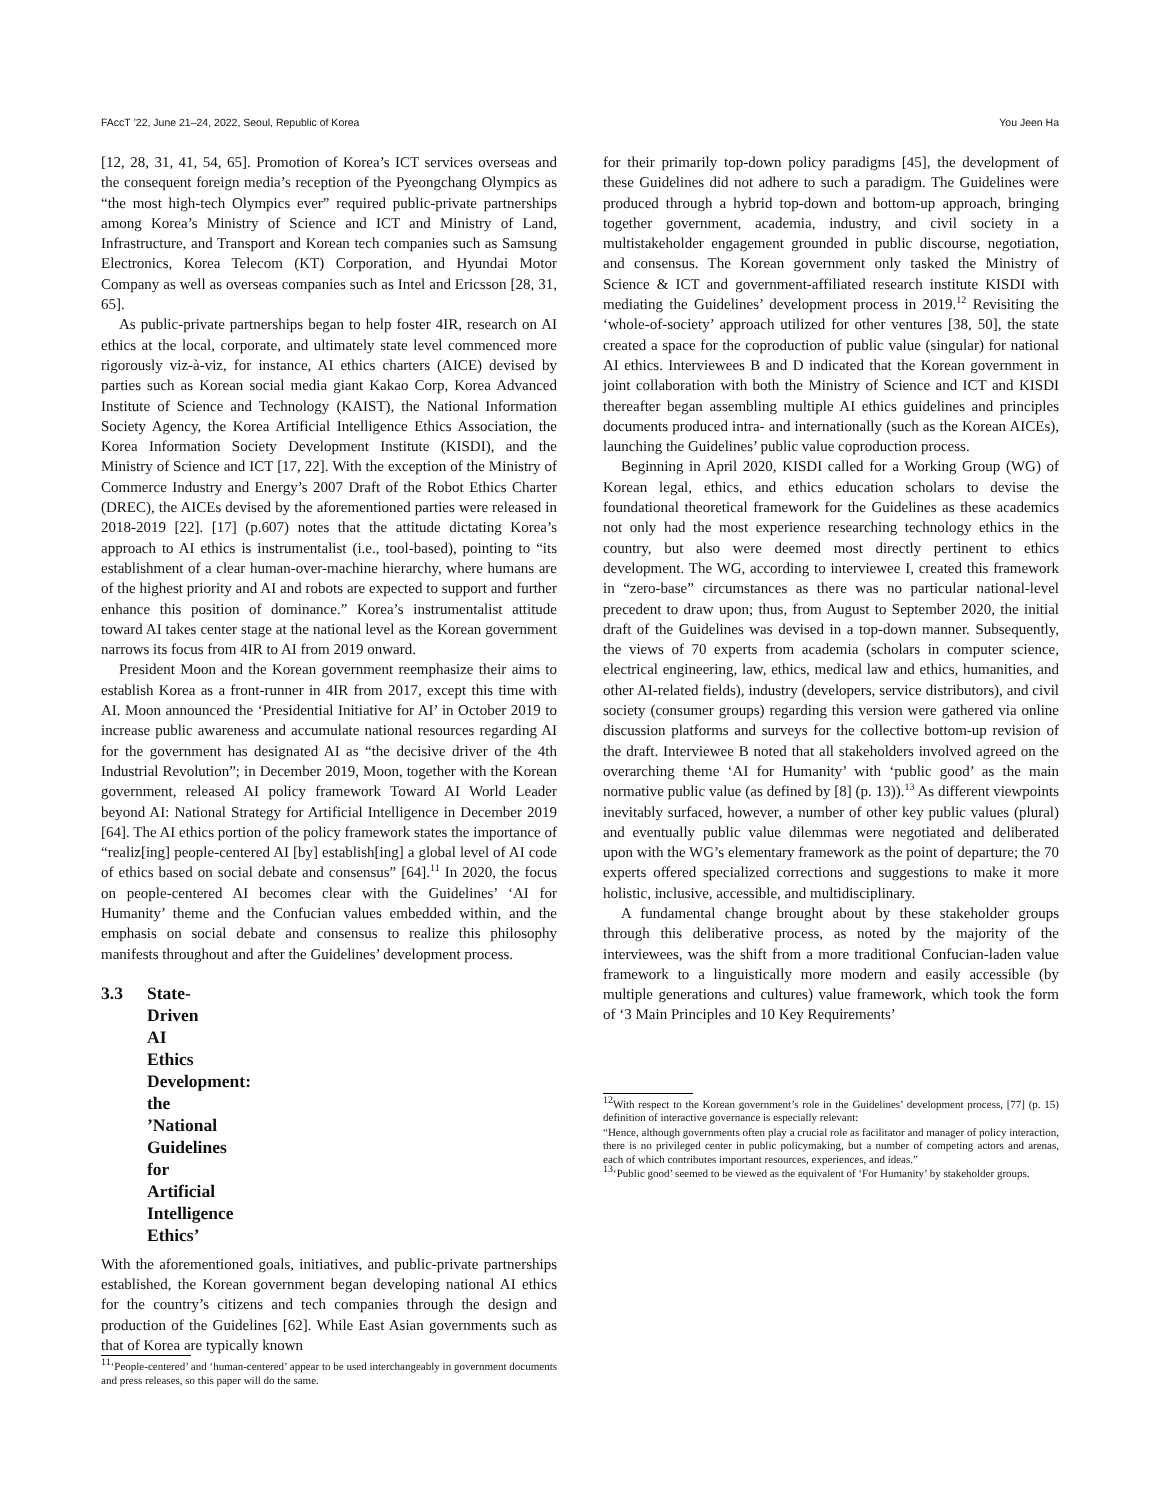FAccT ’22, June 21–24, 2022, Seoul, Republic of Korea You Jeen Ha
[12, 28, 31, 41, 54, 65]. Promotion of Korea’s ICT services overseas and the consequent foreign media’s reception of the Pyeongchang Olympics as “the most high-tech Olympics ever” required public-private partnerships among Korea’s Ministry of Science and ICT and Ministry of Land, Infrastructure, and Transport and Korean tech companies such as Samsung Electronics, Korea Telecom (KT) Corporation, and Hyundai Motor Company as well as overseas companies such as Intel and Ericsson [28, 31, 65].
As public-private partnerships began to help foster 4IR, research on AI ethics at the local, corporate, and ultimately state level commenced more rigorously viz-à-viz, for instance, AI ethics charters (AICE) devised by parties such as Korean social media giant Kakao Corp, Korea Advanced Institute of Science and Technology (KAIST), the National Information Society Agency, the Korea Artificial Intelligence Ethics Association, the Korea Information Society Development Institute (KISDI), and the Ministry of Science and ICT [17, 22]. With the exception of the Ministry of Commerce Industry and Energy’s 2007 Draft of the Robot Ethics Charter (DREC), the AICEs devised by the aforementioned parties were released in 2018-2019 [22]. [17] (p.607) notes that the attitude dictating Korea’s approach to AI ethics is instrumentalist (i.e., tool-based), pointing to “its establishment of a clear human-over-machine hierarchy, where humans are of the highest priority and AI and robots are expected to support and further enhance this position of dominance.” Korea’s instrumentalist attitude toward AI takes center stage at the national level as the Korean government narrows its focus from 4IR to AI from 2019 onward.
President Moon and the Korean government reemphasize their aims to establish Korea as a front-runner in 4IR from 2017, except this time with AI. Moon announced the ‘Presidential Initiative for AI’ in October 2019 to increase public awareness and accumulate national resources regarding AI for the government has designated AI as “the decisive driver of the 4th Industrial Revolution”; in December 2019, Moon, together with the Korean government, released AI policy framework Toward AI World Leader beyond AI: National Strategy for Artificial Intelligence in December 2019 [64]. The AI ethics portion of the policy framework states the importance of “realiz[ing] people-centered AI [by] establish[ing] a global level of AI code of ethics based on social debate and consensus” [64].<sup>11</sup> In 2020, the focus on people-centered AI becomes clear with the Guidelines’ ‘AI for Humanity’ theme and the Confucian values embedded within, and the emphasis on social debate and consensus to realize this philosophy manifests throughout and after the Guidelines’ development process.
3.3 State-Driven AI Ethics Development: the ’National Guidelines for Artificial Intelligence Ethics’
With the aforementioned goals, initiatives, and public-private partnerships established, the Korean government began developing national AI ethics for the country’s citizens and tech companies through the design and production of the Guidelines [62]. While East Asian governments such as that of Korea are typically known
<sup>11</sup> ‘People-centered’ and ‘human-centered’ appear to be used interchangeably in government documents and press releases, so this paper will do the same.
for their primarily top-down policy paradigms [45], the development of these Guidelines did not adhere to such a paradigm. The Guidelines were produced through a hybrid top-down and bottom-up approach, bringing together government, academia, industry, and civil society in a multistakeholder engagement grounded in public discourse, negotiation, and consensus. The Korean government only tasked the Ministry of Science & ICT and government-affiliated research institute KISDI with mediating the Guidelines’ development process in 2019.<sup>12</sup> Revisiting the ‘whole-of-society’ approach utilized for other ventures [38, 50], the state created a space for the coproduction of public value (singular) for national AI ethics. Interviewees B and D indicated that the Korean government in joint collaboration with both the Ministry of Science and ICT and KISDI thereafter began assembling multiple AI ethics guidelines and principles documents produced intra- and internationally (such as the Korean AICEs), launching the Guidelines’ public value coproduction process.
Beginning in April 2020, KISDI called for a Working Group (WG) of Korean legal, ethics, and ethics education scholars to devise the foundational theoretical framework for the Guidelines as these academics not only had the most experience researching technology ethics in the country, but also were deemed most directly pertinent to ethics development. The WG, according to interviewee I, created this framework in “zero-base” circumstances as there was no particular national-level precedent to draw upon; thus, from August to September 2020, the initial draft of the Guidelines was devised in a top-down manner. Subsequently, the views of 70 experts from academia (scholars in computer science, electrical engineering, law, ethics, medical law and ethics, humanities, and other AI-related fields), industry (developers, service distributors), and civil society (consumer groups) regarding this version were gathered via online discussion platforms and surveys for the collective bottom-up revision of the draft. Interviewee B noted that all stakeholders involved agreed on the overarching theme ‘AI for Humanity’ with ‘public good’ as the main normative public value (as defined by [8] (p. 13)).<sup>13</sup> As different viewpoints inevitably surfaced, however, a number of other key public values (plural) and eventually public value dilemmas were negotiated and deliberated upon with the WG’s elementary framework as the point of departure; the 70 experts offered specialized corrections and suggestions to make it more holistic, inclusive, accessible, and multidisciplinary.
A fundamental change brought about by these stakeholder groups through this deliberative process, as noted by the majority of the interviewees, was the shift from a more traditional Confucian-laden value framework to a linguistically more modern and easily accessible (by multiple generations and cultures) value framework, which took the form of ‘3 Main Principles and 10 Key Requirements’
<sup>12</sup> With respect to the Korean government’s role in the Guidelines’ development process, [77] (p. 15) definition of interactive governance is especially relevant:
“Hence, although governments often play a crucial role as facilitator and manager of policy interaction, there is no privileged center in public policymaking, but a number of competing actors and arenas, each of which contributes important resources, experiences, and ideas.”
<sup>13</sup> ‘Public good’ seemed to be viewed as the equivalent of ‘For Humanity’ by stakeholder groups.